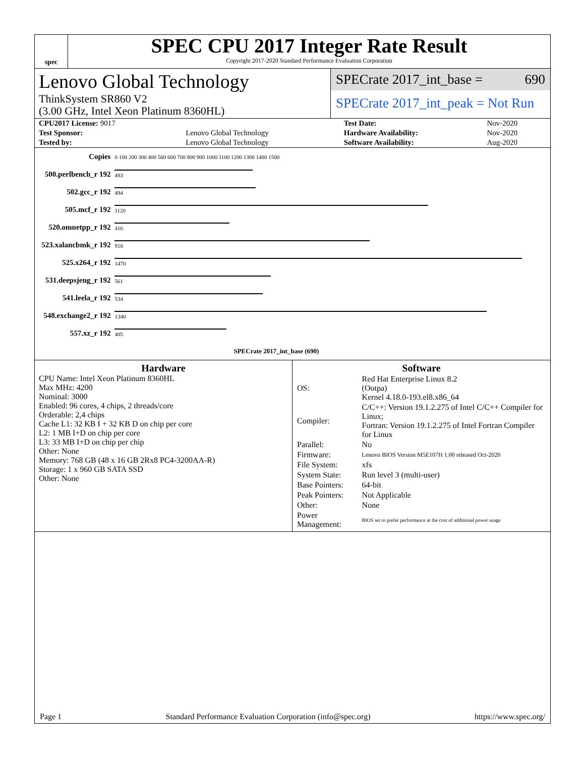spec
SPEC CPU 2017 Integer Rate Result
Copyright 2017-2020 Standard Performance Evaluation Corporation
Lenovo Global Technology
ThinkSystem SR860 V2
(3.00 GHz, Intel Xeon Platinum 8360HL)
SPECrate 2017_int_base = 690
SPECrate 2017_int_peak = Not Run
| CPU2017 License: 9017 | | Test Date: | Nov-2020 |
| Test Sponsor: | Lenovo Global Technology | Hardware Availability: | Nov-2020 |
| Tested by: | Lenovo Global Technology | Software Availability: | Aug-2020 |
| Copies | 0 100 200 300 400 500 600 700 800 900 1000 1100 1200 1300 1400 1500 |
| 500.perlbench_r 192 | 483 |
| 502.gcc_r 192 | 494 |
| 505.mcf_r 192 | 1120 |
| 520.omnetpp_r 192 | 416 |
| 523.xalancbmk_r 192 | 918 |
| 525.x264_r 192 | 1470 |
| 531.deepsjeng_r 192 | 561 |
| 541.leela_r 192 | 534 |
| 548.exchange2_r 192 | 1340 |
| 557.xz_r 192 | 405 |
| | SPECrate 2017_int_base (690) |
Hardware
CPU Name: Intel Xeon Platinum 8360HL
Max MHz: 4200
Nominal: 3000
Enabled: 96 cores, 4 chips, 2 threads/core
Orderable: 2,4 chips
Cache L1: 32 KB I + 32 KB D on chip per core
L2: 1 MB I+D on chip per core
L3: 33 MB I+D on chip per chip
Other: None
Memory: 768 GB (48 x 16 GB 2Rx8 PC4-3200AA-R)
Storage: 1 x 960 GB SATA SSD
Other: None
Software
| OS: | Red Hat Enterprise Linux 8.2 (Ootpa) Kernel 4.18.0-193.el8.x86_64 |
| Compiler: | C/C++: Version 19.1.2.275 of Intel C/C++ Compiler for Linux; Fortran: Version 19.1.2.275 of Intel Fortran Compiler for Linux |
| Parallel: | No |
| Firmware: | Lenovo BIOS Version M5E107H 1.00 released Oct-2020 |
| File System: | xfs |
| System State: | Run level 3 (multi-user) |
| Base Pointers: | 64-bit |
| Peak Pointers: | Not Applicable |
| Other: | None |
| Power Management: | BIOS set to prefer performance at the cost of additional power usage |
Page 1 Standard Performance Evaluation Corporation (info@spec.org) https://www.spec.org/